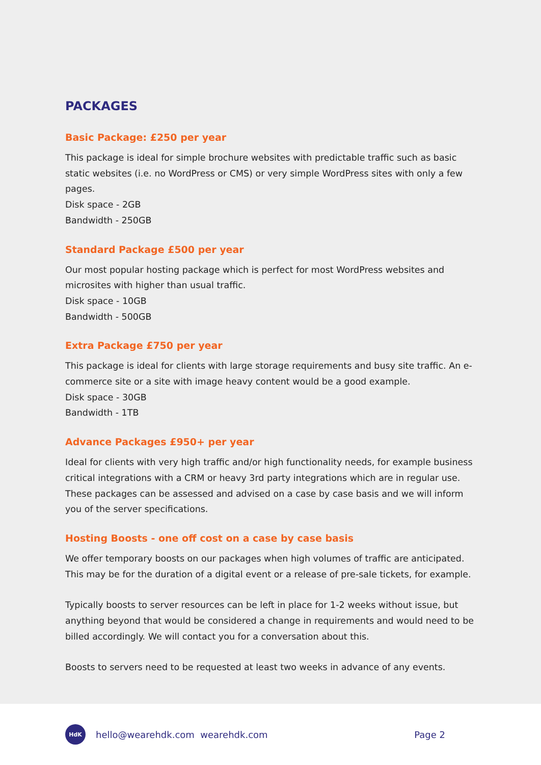PACKAGES
Basic Package: £250 per year
This package is ideal for simple brochure websites with predictable traffic such as basic static websites (i.e. no WordPress or CMS) or very simple WordPress sites with only a few pages.
Disk space - 2GB
Bandwidth - 250GB
Standard Package £500 per year
Our most popular hosting package which is perfect for most WordPress websites and microsites with higher than usual traffic.
Disk space - 10GB
Bandwidth - 500GB
Extra Package £750 per year
This package is ideal for clients with large storage requirements and busy site traffic. An e-commerce site or a site with image heavy content would be a good example.
Disk space - 30GB
Bandwidth - 1TB
Advance Packages £950+ per year
Ideal for clients with very high traffic and/or high functionality needs, for example business critical integrations with a CRM or heavy 3rd party integrations which are in regular use. These packages can be assessed and advised on a case by case basis and we will inform you of the server specifications.
Hosting Boosts - one off cost on a case by case basis
We offer temporary boosts on our packages when high volumes of traffic are anticipated. This may be for the duration of a digital event or a release of pre-sale tickets, for example.
Typically boosts to server resources can be left in place for 1-2 weeks without issue, but anything beyond that would be considered a change in requirements and would need to be billed accordingly. We will contact you for a conversation about this.
Boosts to servers need to be requested at least two weeks in advance of any events.
HdK
hello@wearehdk.com wearehdk.com Page 2